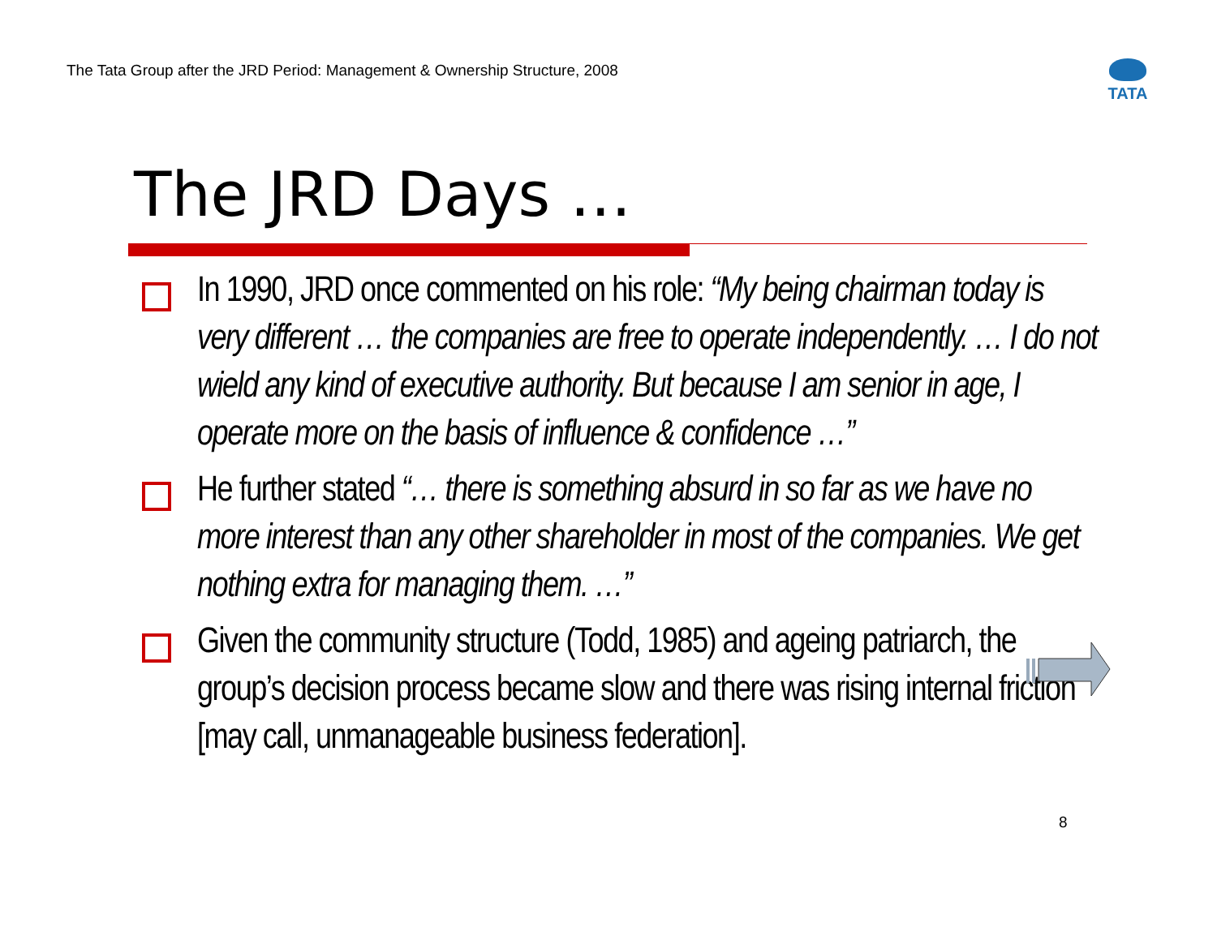The Tata Group after the JRD Period: Management & Ownership Structure, 2008
TATA
The JRD Days …
In 1990, JRD once commented on his role: “My being chairman today is very different … the companies are free to operate independently. … I do not wield any kind of executive authority. But because I am senior in age, I operate more on the basis of influence & confidence …”
He further stated “… there is something absurd in so far as we have no more interest than any other shareholder in most of the companies. We get nothing extra for managing them. …”
Given the community structure (Todd, 1985) and ageing patriarch, the group’s decision process became slow and there was rising internal friction [may call, unmanageable business federation].
8